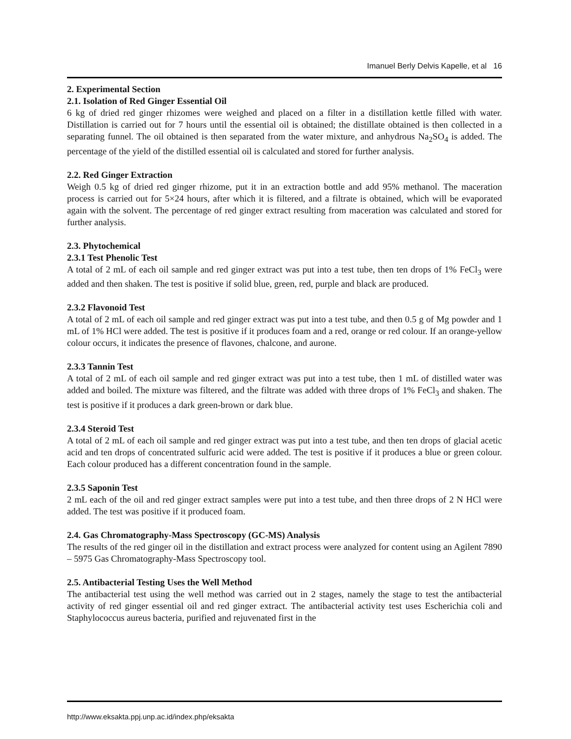Imanuel Berly Delvis Kapelle, et al 16
2. Experimental Section
2.1. Isolation of Red Ginger Essential Oil
6 kg of dried red ginger rhizomes were weighed and placed on a filter in a distillation kettle filled with water. Distillation is carried out for 7 hours until the essential oil is obtained; the distillate obtained is then collected in a separating funnel. The oil obtained is then separated from the water mixture, and anhydrous Na<sub>2</sub>SO<sub>4</sub> is added. The percentage of the yield of the distilled essential oil is calculated and stored for further analysis.
2.2. Red Ginger Extraction
Weigh 0.5 kg of dried red ginger rhizome, put it in an extraction bottle and add 95% methanol. The maceration process is carried out for 5×24 hours, after which it is filtered, and a filtrate is obtained, which will be evaporated again with the solvent. The percentage of red ginger extract resulting from maceration was calculated and stored for further analysis.
2.3. Phytochemical
2.3.1 Test Phenolic Test
A total of 2 mL of each oil sample and red ginger extract was put into a test tube, then ten drops of 1% FeCl<sub>3</sub> were added and then shaken. The test is positive if solid blue, green, red, purple and black are produced.
2.3.2 Flavonoid Test
A total of 2 mL of each oil sample and red ginger extract was put into a test tube, and then 0.5 g of Mg powder and 1 mL of 1% HCl were added. The test is positive if it produces foam and a red, orange or red colour. If an orange-yellow colour occurs, it indicates the presence of flavones, chalcone, and aurone.
2.3.3 Tannin Test
A total of 2 mL of each oil sample and red ginger extract was put into a test tube, then 1 mL of distilled water was added and boiled. The mixture was filtered, and the filtrate was added with three drops of 1% FeCl<sub>3</sub> and shaken. The test is positive if it produces a dark green-brown or dark blue.
2.3.4 Steroid Test
A total of 2 mL of each oil sample and red ginger extract was put into a test tube, and then ten drops of glacial acetic acid and ten drops of concentrated sulfuric acid were added. The test is positive if it produces a blue or green colour. Each colour produced has a different concentration found in the sample.
2.3.5 Saponin Test
2 mL each of the oil and red ginger extract samples were put into a test tube, and then three drops of 2 N HCl were added. The test was positive if it produced foam.
2.4. Gas Chromatography-Mass Spectroscopy (GC-MS) Analysis
The results of the red ginger oil in the distillation and extract process were analyzed for content using an Agilent 7890 – 5975 Gas Chromatography-Mass Spectroscopy tool.
2.5. Antibacterial Testing Uses the Well Method
The antibacterial test using the well method was carried out in 2 stages, namely the stage to test the antibacterial activity of red ginger essential oil and red ginger extract. The antibacterial activity test uses Escherichia coli and Staphylococcus aureus bacteria, purified and rejuvenated first in the
http://www.eksakta.ppj.unp.ac.id/index.php/eksakta